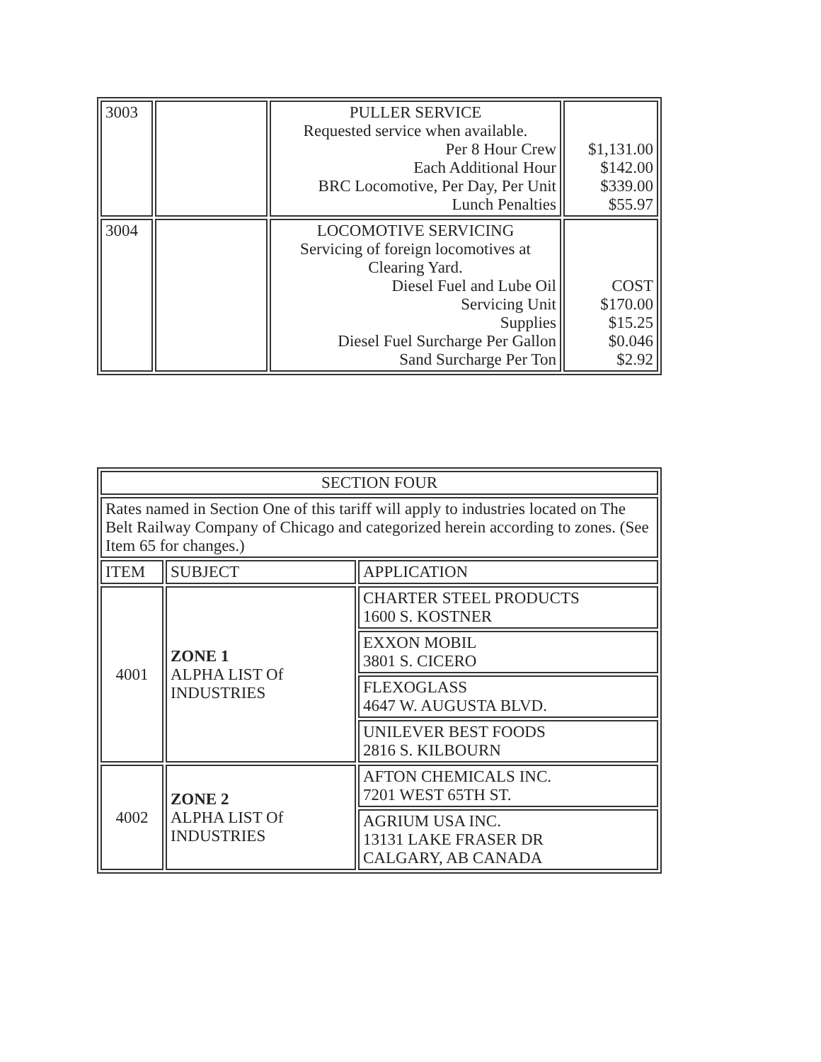| 3003 | | PULLER SERVICE Requested service when available. Per 8 Hour Crew Each Additional Hour BRC Locomotive, Per Day, Per Unit Lunch Penalties | $1,131.00 $142.00 $339.00 $55.97 |
| 3004 | | LOCOMOTIVE SERVICING Servicing of foreign locomotives at Clearing Yard. Diesel Fuel and Lube Oil Servicing Unit Supplies Diesel Fuel Surcharge Per Gallon Sand Surcharge Per Ton | COST $170.00 $15.25 $0.046 $2.92 |
| SECTION FOUR | | |
| Rates named in Section One of this tariff will apply to industries located on The Belt Railway Company of Chicago and categorized herein according to zones. (See Item 65 for changes.) | | |
| ITEM | SUBJECT | APPLICATION |
| 4001 | ZONE 1 ALPHA LIST Of INDUSTRIES | CHARTER STEEL PRODUCTS 1600 S. KOSTNER |
| | | EXXON MOBIL 3801 S. CICERO |
| | | FLEXOGLASS 4647 W. AUGUSTA BLVD. |
| | | UNILEVER BEST FOODS 2816 S. KILBOURN |
| 4002 | ZONE 2 ALPHA LIST Of INDUSTRIES | AFTON CHEMICALS INC. 7201 WEST 65TH ST. |
| | | AGRIUM USA INC. 13131 LAKE FRASER DR CALGARY, AB CANADA |